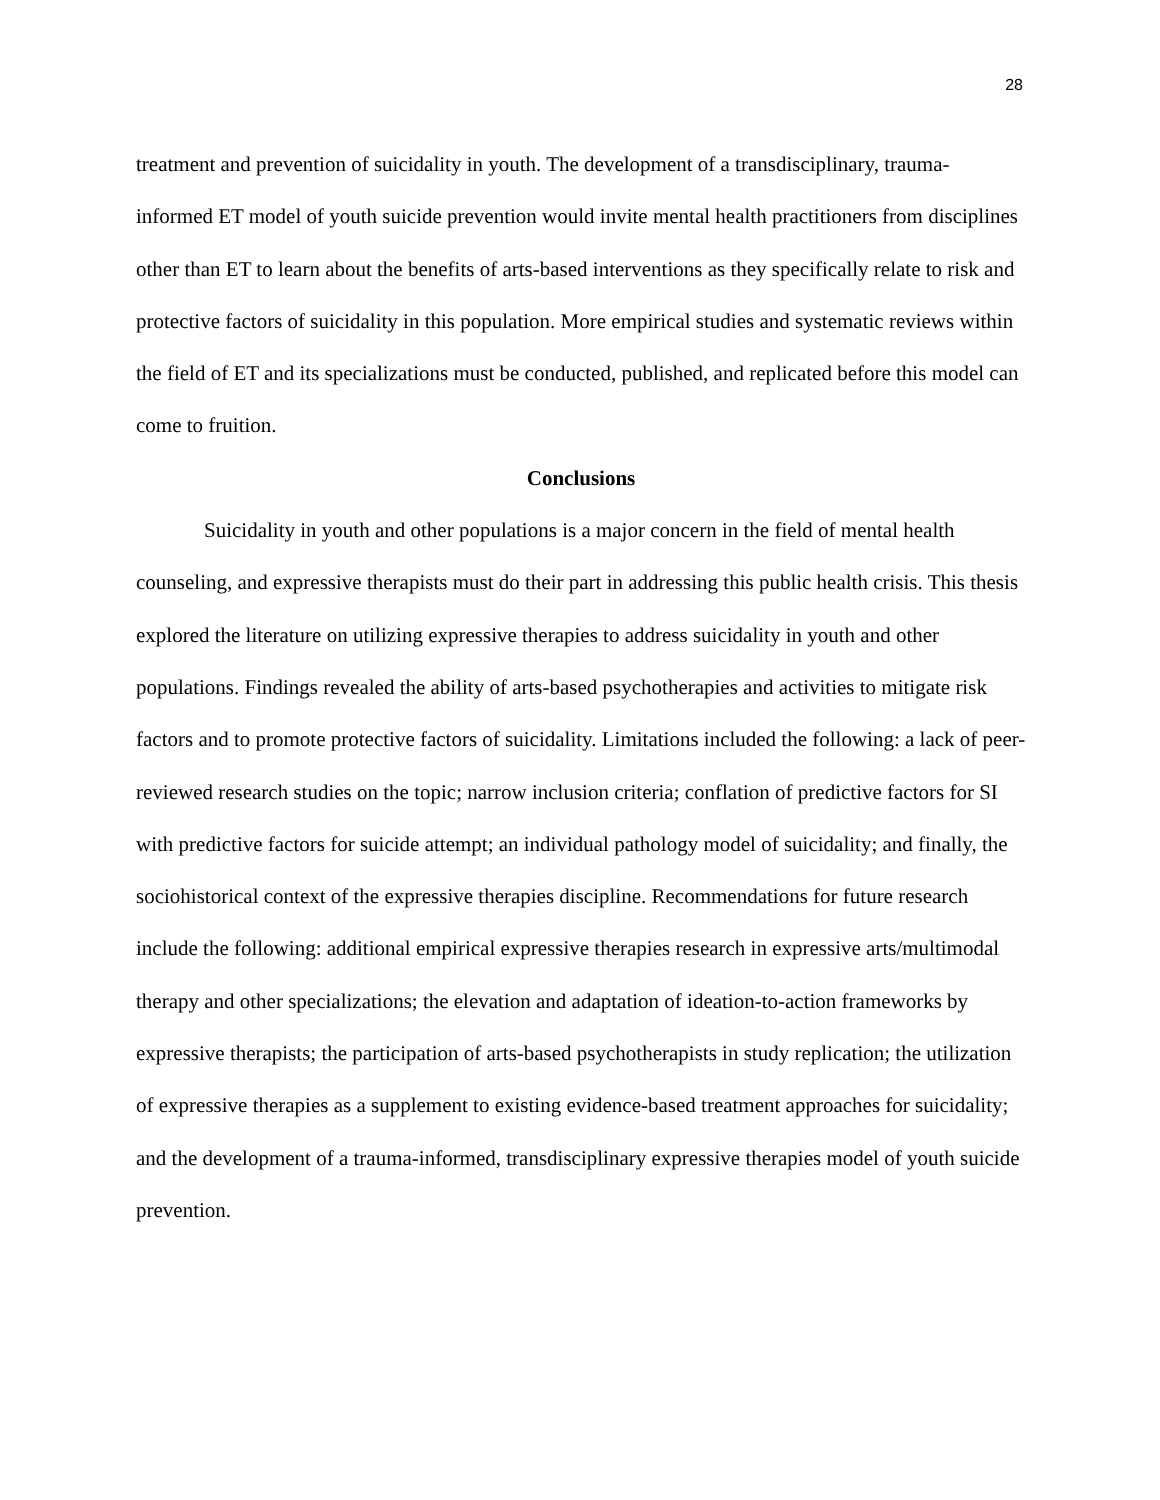28
treatment and prevention of suicidality in youth. The development of a transdisciplinary, trauma-informed ET model of youth suicide prevention would invite mental health practitioners from disciplines other than ET to learn about the benefits of arts-based interventions as they specifically relate to risk and protective factors of suicidality in this population. More empirical studies and systematic reviews within the field of ET and its specializations must be conducted, published, and replicated before this model can come to fruition.
Conclusions
Suicidality in youth and other populations is a major concern in the field of mental health counseling, and expressive therapists must do their part in addressing this public health crisis. This thesis explored the literature on utilizing expressive therapies to address suicidality in youth and other populations. Findings revealed the ability of arts-based psychotherapies and activities to mitigate risk factors and to promote protective factors of suicidality. Limitations included the following: a lack of peer-reviewed research studies on the topic; narrow inclusion criteria; conflation of predictive factors for SI with predictive factors for suicide attempt; an individual pathology model of suicidality; and finally, the sociohistorical context of the expressive therapies discipline. Recommendations for future research include the following: additional empirical expressive therapies research in expressive arts/multimodal therapy and other specializations; the elevation and adaptation of ideation-to-action frameworks by expressive therapists; the participation of arts-based psychotherapists in study replication; the utilization of expressive therapies as a supplement to existing evidence-based treatment approaches for suicidality; and the development of a trauma-informed, transdisciplinary expressive therapies model of youth suicide prevention.